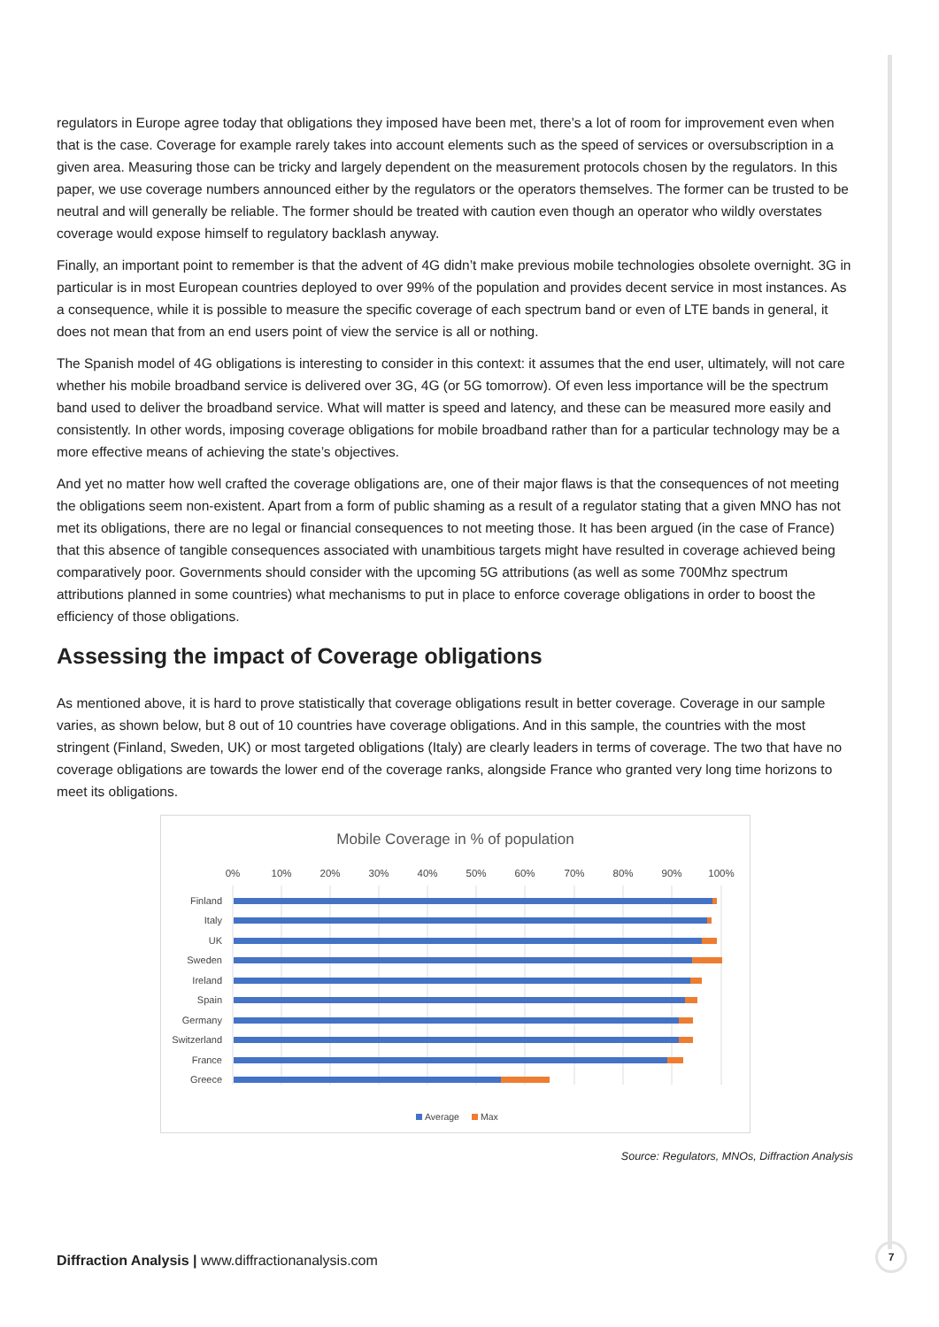regulators in Europe agree today that obligations they imposed have been met, there’s a lot of room for improvement even when that is the case. Coverage for example rarely takes into account elements such as the speed of services or oversubscription in a given area. Measuring those can be tricky and largely dependent on the measurement protocols chosen by the regulators. In this paper, we use coverage numbers announced either by the regulators or the operators themselves. The former can be trusted to be neutral and will generally be reliable. The former should be treated with caution even though an operator who wildly overstates coverage would expose himself to regulatory backlash anyway.
Finally, an important point to remember is that the advent of 4G didn’t make previous mobile technologies obsolete overnight. 3G in particular is in most European countries deployed to over 99% of the population and provides decent service in most instances. As a consequence, while it is possible to measure the specific coverage of each spectrum band or even of LTE bands in general, it does not mean that from an end users point of view the service is all or nothing.
The Spanish model of 4G obligations is interesting to consider in this context: it assumes that the end user, ultimately, will not care whether his mobile broadband service is delivered over 3G, 4G (or 5G tomorrow). Of even less importance will be the spectrum band used to deliver the broadband service. What will matter is speed and latency, and these can be measured more easily and consistently. In other words, imposing coverage obligations for mobile broadband rather than for a particular technology may be a more effective means of achieving the state’s objectives.
And yet no matter how well crafted the coverage obligations are, one of their major flaws is that the consequences of not meeting the obligations seem non-existent. Apart from a form of public shaming as a result of a regulator stating that a given MNO has not met its obligations, there are no legal or financial consequences to not meeting those. It has been argued (in the case of France) that this absence of tangible consequences associated with unambitious targets might have resulted in coverage achieved being comparatively poor. Governments should consider with the upcoming 5G attributions (as well as some 700Mhz spectrum attributions planned in some countries) what mechanisms to put in place to enforce coverage obligations in order to boost the efficiency of those obligations.
Assessing the impact of Coverage obligations
As mentioned above, it is hard to prove statistically that coverage obligations result in better coverage. Coverage in our sample varies, as shown below, but 8 out of 10 countries have coverage obligations. And in this sample, the countries with the most stringent (Finland, Sweden, UK) or most targeted obligations (Italy) are clearly leaders in terms of coverage. The two that have no coverage obligations are towards the lower end of the coverage ranks, alongside France who granted very long time horizons to meet its obligations.
Mobile Coverage in % of population
0%
10%
20%
30%
40%
50%
60%
70%
80%
90%
100%
Finland
Italy
UK
Sweden
Ireland
Spain
Germany
Switzerland
France
Greece
Average
Max
Source: Regulators, MNOs, Diffraction Analysis
Diffraction Analysis | www.diffractionanalysis.com
7